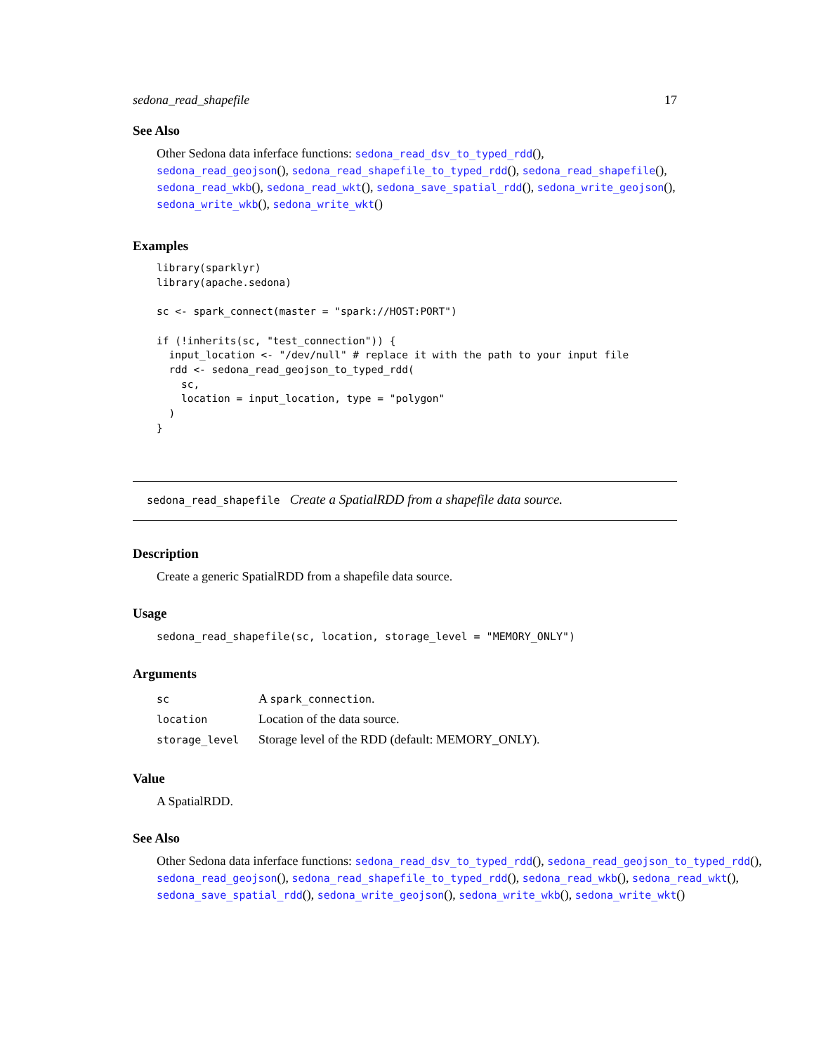sedona_read_shapefile 17
See Also
Other Sedona data inferface functions: sedona_read_dsv_to_typed_rdd(), sedona_read_geojson(), sedona_read_shapefile_to_typed_rdd(), sedona_read_shapefile(), sedona_read_wkb(), sedona_read_wkt(), sedona_save_spatial_rdd(), sedona_write_geojson(), sedona_write_wkb(), sedona_write_wkt()
Examples
library(sparklyr)
library(apache.sedona)

sc <- spark_connect(master = "spark://HOST:PORT")

if (!inherits(sc, "test_connection")) {
  input_location <- "/dev/null" # replace it with the path to your input file
  rdd <- sedona_read_geojson_to_typed_rdd(
    sc,
    location = input_location, type = "polygon"
  )
}
sedona_read_shapefile Create a SpatialRDD from a shapefile data source.
Description
Create a generic SpatialRDD from a shapefile data source.
Usage
sedona_read_shapefile(sc, location, storage_level = "MEMORY_ONLY")
Arguments
| sc | A spark_connection . |
| location | Location of the data source. |
| storage_level | Storage level of the RDD (default: MEMORY_ONLY). |
Value
A SpatialRDD.
See Also
Other Sedona data inferface functions: sedona_read_dsv_to_typed_rdd(), sedona_read_geojson_to_typed_rdd(), sedona_read_geojson(), sedona_read_shapefile_to_typed_rdd(), sedona_read_wkb(), sedona_read_wkt(), sedona_save_spatial_rdd(), sedona_write_geojson(), sedona_write_wkb(), sedona_write_wkt()